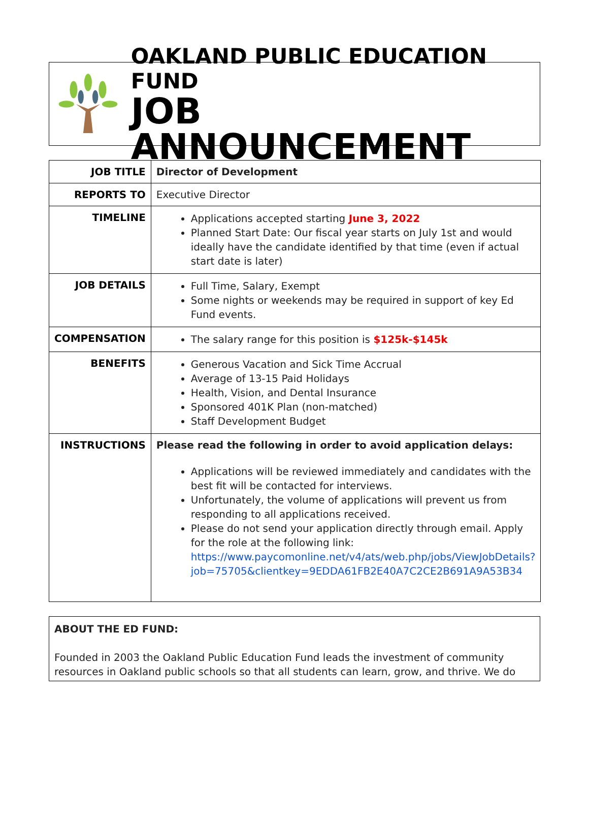OAKLAND PUBLIC EDUCATION FUND
JOB ANNOUNCEMENT
| JOB TITLE | Director of Development |
| REPORTS TO | Executive Director |
| TIMELINE | Applications accepted starting June 3, 2022 Planned Start Date: Our fiscal year starts on July 1st and would ideally have the candidate identified by that time (even if actual start date is later) |
| JOB DETAILS | Full Time, Salary, Exempt Some nights or weekends may be required in support of key Ed Fund events. |
| COMPENSATION | The salary range for this position is $125k-$145k |
| BENEFITS | Generous Vacation and Sick Time Accrual Average of 13-15 Paid Holidays Health, Vision, and Dental Insurance Sponsored 401K Plan (non-matched) Staff Development Budget |
| INSTRUCTIONS | Please read the following in order to avoid application delays: Applications will be reviewed immediately and candidates with the best fit will be contacted for interviews. Unfortunately, the volume of applications will prevent us from responding to all applications received. Please do not send your application directly through email. Apply for the role at the following link: https://www.paycomonline.net/v4/ats/web.php/jobs/ViewJobDetails?job=75705&clientkey=9EDDA61FB2E40A7C2CE2B691A9A53B34 |
ABOUT THE ED FUND:
Founded in 2003 the Oakland Public Education Fund leads the investment of community resources in Oakland public schools so that all students can learn, grow, and thrive. We do